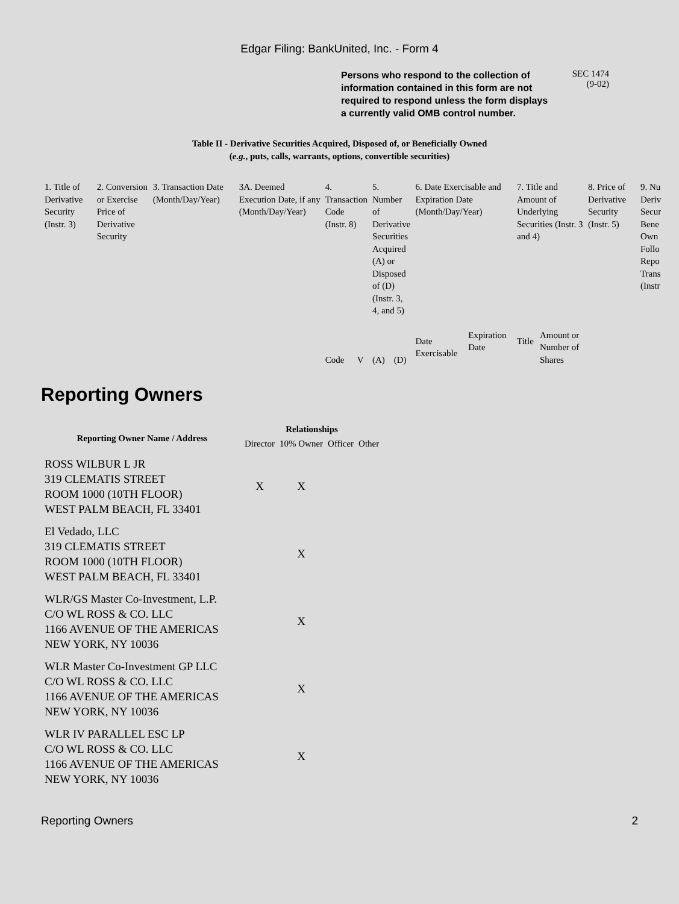Edgar Filing: BankUnited, Inc. - Form 4
Persons who respond to the collection of information contained in this form are not required to respond unless the form displays a currently valid OMB control number.
SEC 1474
(9-02)
Table II - Derivative Securities Acquired, Disposed of, or Beneficially Owned
(e.g., puts, calls, warrants, options, convertible securities)
| 1. Title of Derivative Security (Instr. 3) | 2. Conversion or Exercise Price of Derivative Security | 3. Transaction Date (Month/Day/Year) | 3A. Deemed Execution Date, if any (Month/Day/Year) | 4. Transaction Code (Instr. 8) | | 5. Number of Derivative Securities Acquired (A) or Disposed of (D) (Instr. 3, 4, and 5) | | 6. Date Exercisable and Expiration Date (Month/Day/Year) | | 7. Title and Amount of Underlying Securities (Instr. 3 and 4) | | 8. Price of Derivative Security (Instr. 5) | 9. Nu Deriv Secur Bene Own Follo Repo Trans (Instr |
| | | | | Code | V | (A) | (D) | Date Exercisable | Expiration Date | Title | Amount or Number of Shares | | |
Reporting Owners
| Reporting Owner Name / Address | Relationships | | | |
| --- | --- | --- | --- | --- |
| | Director | 10% Owner | Officer | Other |
| ROSS WILBUR L JR 319 CLEMATIS STREET ROOM 1000 (10TH FLOOR) WEST PALM BEACH, FL 33401 | X | X | | |
| El Vedado, LLC 319 CLEMATIS STREET ROOM 1000 (10TH FLOOR) WEST PALM BEACH, FL 33401 | | X | | |
| WLR/GS Master Co-Investment, L.P. C/O WL ROSS & CO. LLC 1166 AVENUE OF THE AMERICAS NEW YORK, NY 10036 | | X | | |
| WLR Master Co-Investment GP LLC C/O WL ROSS & CO. LLC 1166 AVENUE OF THE AMERICAS NEW YORK, NY 10036 | | X | | |
| WLR IV PARALLEL ESC LP C/O WL ROSS & CO. LLC 1166 AVENUE OF THE AMERICAS NEW YORK, NY 10036 | | X | | |
Reporting Owners 2